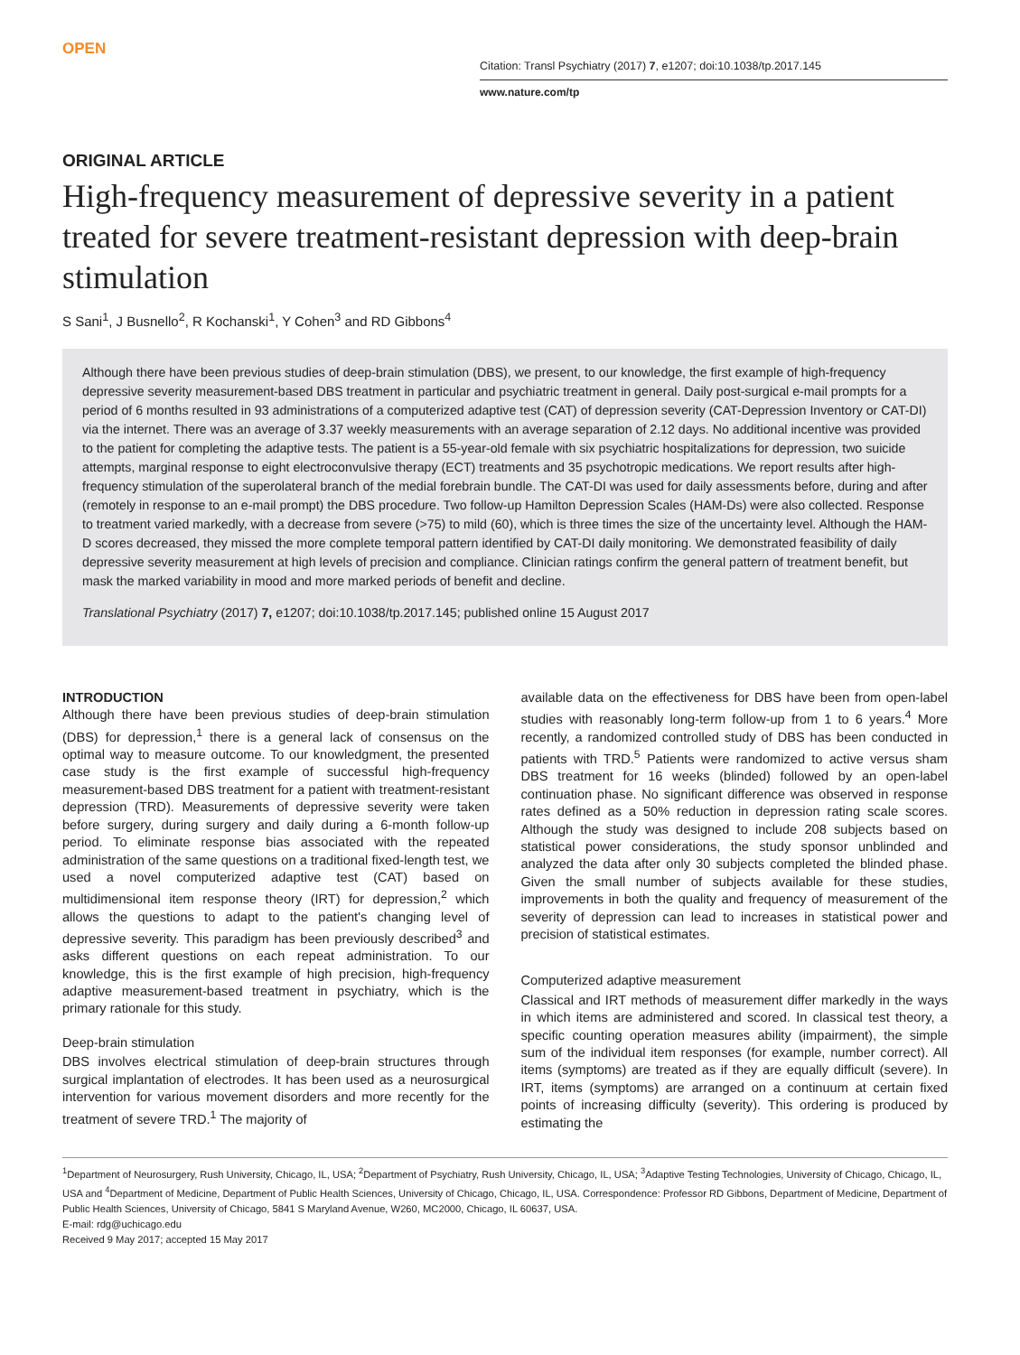OPEN
Citation: Transl Psychiatry (2017) 7, e1207; doi:10.1038/tp.2017.145
www.nature.com/tp
ORIGINAL ARTICLE
High-frequency measurement of depressive severity in a patient treated for severe treatment-resistant depression with deep-brain stimulation
S Sani<sup>1</sup>, J Busnello<sup>2</sup>, R Kochanski<sup>1</sup>, Y Cohen<sup>3</sup> and RD Gibbons<sup>4</sup>
Although there have been previous studies of deep-brain stimulation (DBS), we present, to our knowledge, the first example of high-frequency depressive severity measurement-based DBS treatment in particular and psychiatric treatment in general. Daily post-surgical e-mail prompts for a period of 6 months resulted in 93 administrations of a computerized adaptive test (CAT) of depression severity (CAT-Depression Inventory or CAT-DI) via the internet. There was an average of 3.37 weekly measurements with an average separation of 2.12 days. No additional incentive was provided to the patient for completing the adaptive tests. The patient is a 55-year-old female with six psychiatric hospitalizations for depression, two suicide attempts, marginal response to eight electroconvulsive therapy (ECT) treatments and 35 psychotropic medications. We report results after high-frequency stimulation of the superolateral branch of the medial forebrain bundle. The CAT-DI was used for daily assessments before, during and after (remotely in response to an e-mail prompt) the DBS procedure. Two follow-up Hamilton Depression Scales (HAM-Ds) were also collected. Response to treatment varied markedly, with a decrease from severe (>75) to mild (60), which is three times the size of the uncertainty level. Although the HAM-D scores decreased, they missed the more complete temporal pattern identified by CAT-DI daily monitoring. We demonstrated feasibility of daily depressive severity measurement at high levels of precision and compliance. Clinician ratings confirm the general pattern of treatment benefit, but mask the marked variability in mood and more marked periods of benefit and decline.
Translational Psychiatry (2017) 7, e1207; doi:10.1038/tp.2017.145; published online 15 August 2017
INTRODUCTION
Although there have been previous studies of deep-brain stimulation (DBS) for depression,<sup>1</sup> there is a general lack of consensus on the optimal way to measure outcome. To our knowledgment, the presented case study is the first example of successful high-frequency measurement-based DBS treatment for a patient with treatment-resistant depression (TRD). Measurements of depressive severity were taken before surgery, during surgery and daily during a 6-month follow-up period. To eliminate response bias associated with the repeated administration of the same questions on a traditional fixed-length test, we used a novel computerized adaptive test (CAT) based on multidimensional item response theory (IRT) for depression,<sup>2</sup> which allows the questions to adapt to the patient's changing level of depressive severity. This paradigm has been previously described<sup>3</sup> and asks different questions on each repeat administration. To our knowledge, this is the first example of high precision, high-frequency adaptive measurement-based treatment in psychiatry, which is the primary rationale for this study.
Deep-brain stimulation
DBS involves electrical stimulation of deep-brain structures through surgical implantation of electrodes. It has been used as a neurosurgical intervention for various movement disorders and more recently for the treatment of severe TRD.<sup>1</sup> The majority of
available data on the effectiveness for DBS have been from open-label studies with reasonably long-term follow-up from 1 to 6 years.<sup>4</sup> More recently, a randomized controlled study of DBS has been conducted in patients with TRD.<sup>5</sup> Patients were randomized to active versus sham DBS treatment for 16 weeks (blinded) followed by an open-label continuation phase. No significant difference was observed in response rates defined as a 50% reduction in depression rating scale scores. Although the study was designed to include 208 subjects based on statistical power considerations, the study sponsor unblinded and analyzed the data after only 30 subjects completed the blinded phase. Given the small number of subjects available for these studies, improvements in both the quality and frequency of measurement of the severity of depression can lead to increases in statistical power and precision of statistical estimates.
Computerized adaptive measurement
Classical and IRT methods of measurement differ markedly in the ways in which items are administered and scored. In classical test theory, a specific counting operation measures ability (impairment), the simple sum of the individual item responses (for example, number correct). All items (symptoms) are treated as if they are equally difficult (severe). In IRT, items (symptoms) are arranged on a continuum at certain fixed points of increasing difficulty (severity). This ordering is produced by estimating the
<sup>1</sup> Department of Neurosurgery, Rush University, Chicago, IL, USA; <sup>2</sup>Department of Psychiatry, Rush University, Chicago, IL, USA; <sup>3</sup>Adaptive Testing Technologies, University of Chicago, Chicago, IL, USA and <sup>4</sup>Department of Medicine, Department of Public Health Sciences, University of Chicago, Chicago, IL, USA. Correspondence: Professor RD Gibbons, Department of Medicine, Department of Public Health Sciences, University of Chicago, 5841 S Maryland Avenue, W260, MC2000, Chicago, IL 60637, USA.
E-mail: rdg@uchicago.edu
Received 9 May 2017; accepted 15 May 2017